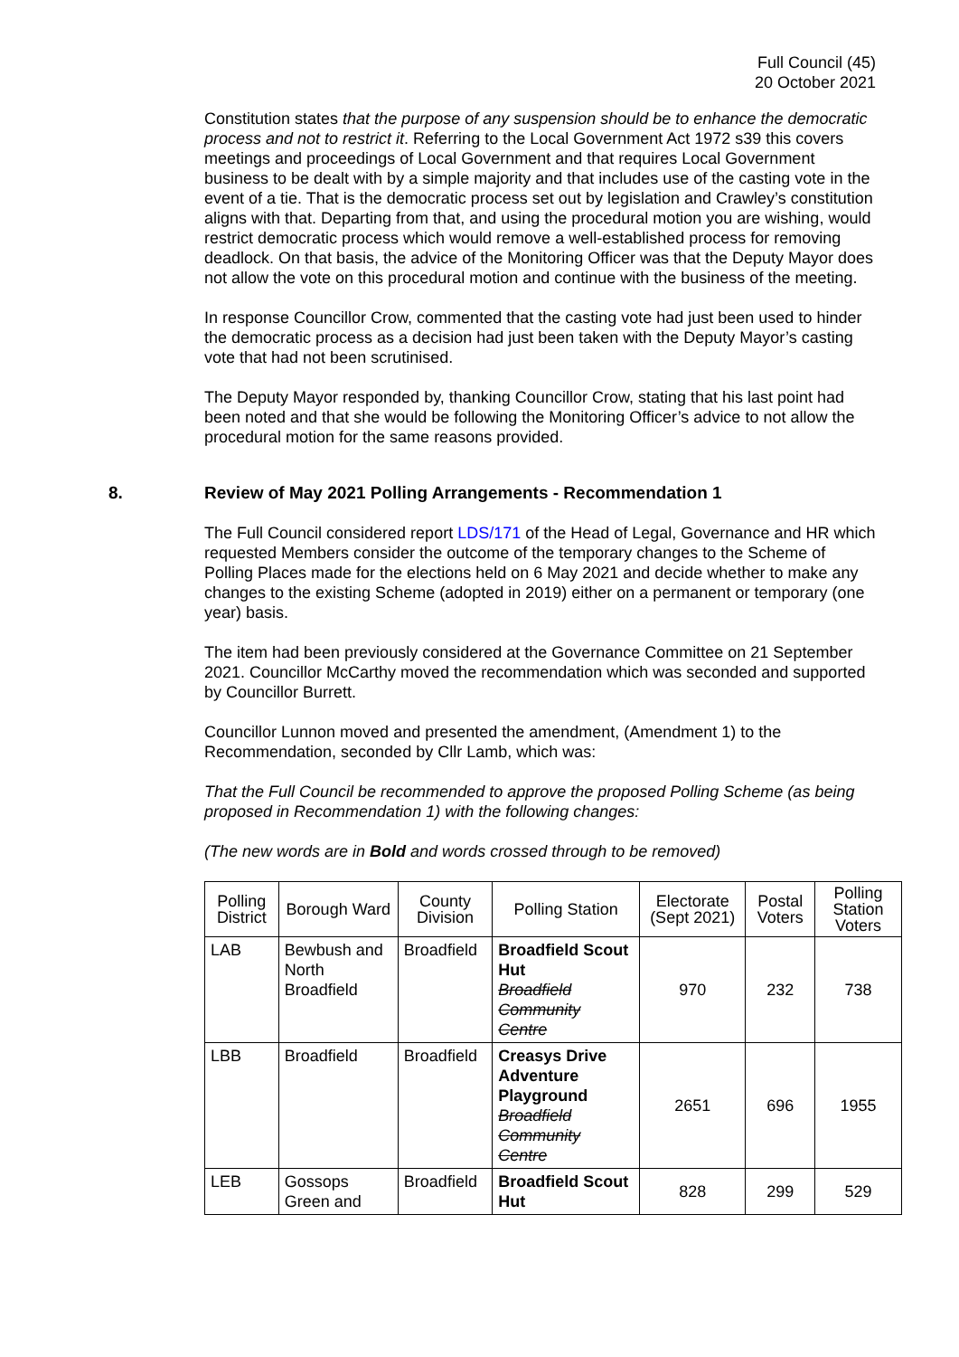Full Council (45)
20 October 2021
Constitution states that the purpose of any suspension should be to enhance the democratic process and not to restrict it. Referring to the Local Government Act 1972 s39 this covers meetings and proceedings of Local Government and that requires Local Government business to be dealt with by a simple majority and that includes use of the casting vote in the event of a tie. That is the democratic process set out by legislation and Crawley’s constitution aligns with that. Departing from that, and using the procedural motion you are wishing, would restrict democratic process which would remove a well-established process for removing deadlock. On that basis, the advice of the Monitoring Officer was that the Deputy Mayor does not allow the vote on this procedural motion and continue with the business of the meeting.
In response Councillor Crow, commented that the casting vote had just been used to hinder the democratic process as a decision had just been taken with the Deputy Mayor’s casting vote that had not been scrutinised.
The Deputy Mayor responded by, thanking Councillor Crow, stating that his last point had been noted and that she would be following the Monitoring Officer’s advice to not allow the procedural motion for the same reasons provided.
8. Review of May 2021 Polling Arrangements - Recommendation 1
The Full Council considered report LDS/171 of the Head of Legal, Governance and HR which requested Members consider the outcome of the temporary changes to the Scheme of Polling Places made for the elections held on 6 May 2021 and decide whether to make any changes to the existing Scheme (adopted in 2019) either on a permanent or temporary (one year) basis.
The item had been previously considered at the Governance Committee on 21 September 2021. Councillor McCarthy moved the recommendation which was seconded and supported by Councillor Burrett.
Councillor Lunnon moved and presented the amendment, (Amendment 1) to the Recommendation, seconded by Cllr Lamb, which was:
That the Full Council be recommended to approve the proposed Polling Scheme (as being proposed in Recommendation 1) with the following changes:
(The new words are in Bold and words crossed through to be removed)
| Polling District | Borough Ward | County Division | Polling Station | Electorate (Sept 2021) | Postal Voters | Polling Station Voters |
| --- | --- | --- | --- | --- | --- | --- |
| LAB | Bewbush and North Broadfield | Broadfield | Broadfield Scout Hut Broadfield Community Centre | 970 | 232 | 738 |
| LBB | Broadfield | Broadfield | Creasys Drive Adventure Playground Broadfield Community Centre | 2651 | 696 | 1955 |
| LEB | Gossops Green and | Broadfield | Broadfield Scout Hut | 828 | 299 | 529 |